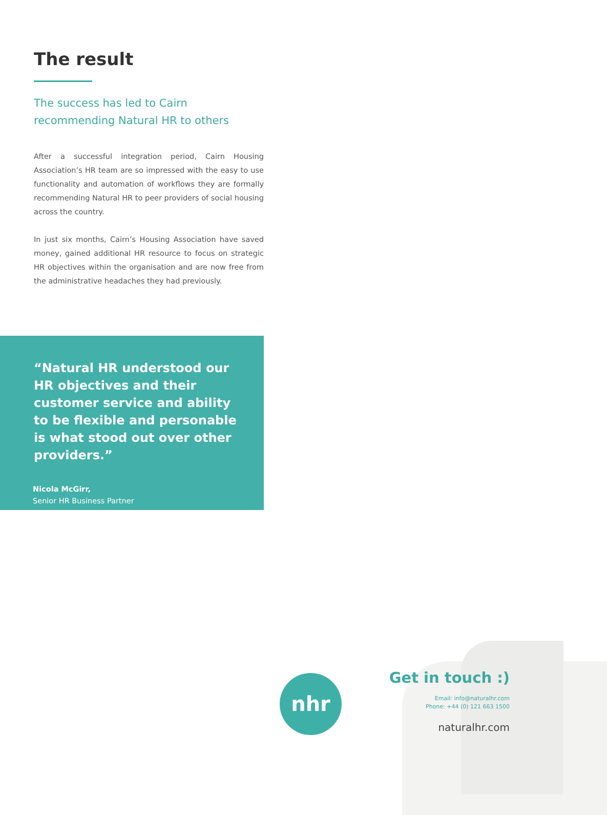The result
The success has led to Cairn
recommending Natural HR to others
After a successful integration period, Cairn Housing Association’s HR team are so impressed with the easy to use functionality and automation of workflows they are formally recommending Natural HR to peer providers of social housing across the country.
In just six months, Cairn’s Housing Association have saved money, gained additional HR resource to focus on strategic HR objectives within the organisation and are now free from the administrative headaches they had previously.
“Natural HR understood our HR objectives and their customer service and ability to be flexible and personable is what stood out over other providers.”
Nicola McGirr,
Senior HR Business Partner
nhr
Get in touch :)
Email: info@naturalhr.com
Phone: +44 (0) 121 663 1500
naturalhr.com